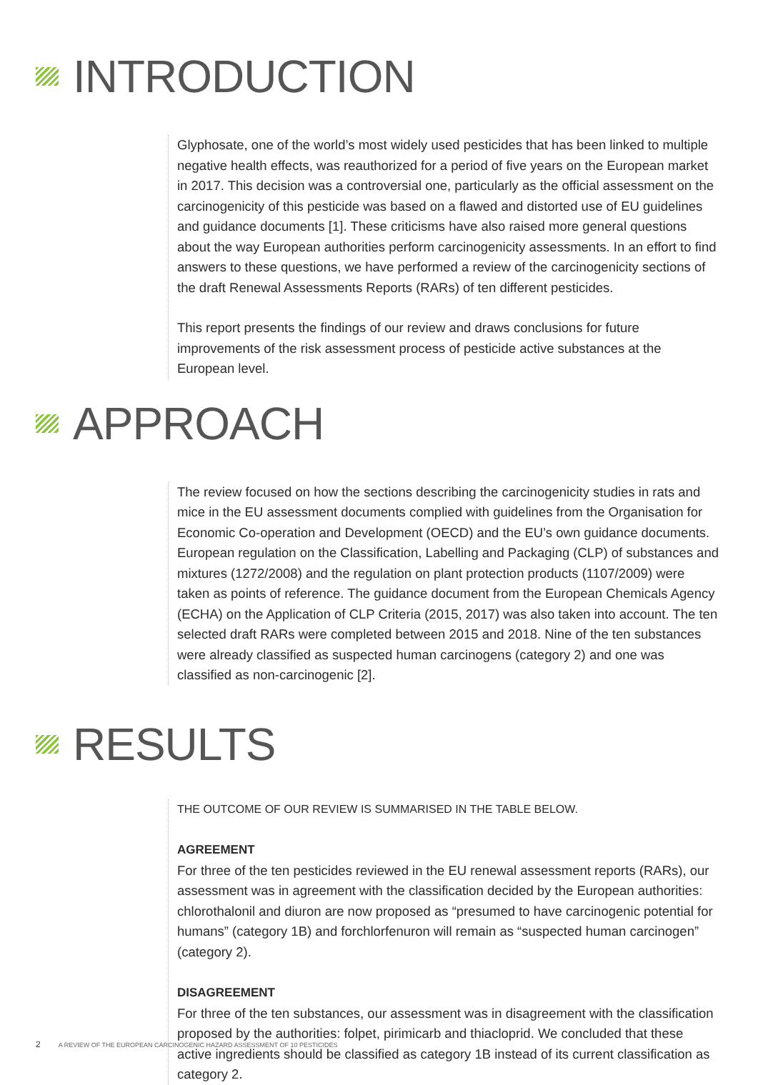INTRODUCTION
Glyphosate, one of the world’s most widely used pesticides that has been linked to multiple negative health effects, was reauthorized for a period of five years on the European market in 2017. This decision was a controversial one, particularly as the official assessment on the carcinogenicity of this pesticide was based on a flawed and distorted use of EU guidelines and guidance documents [1]. These criticisms have also raised more general questions about the way European authorities perform carcinogenicity assessments. In an effort to find answers to these questions, we have performed a review of the carcinogenicity sections of the draft Renewal Assessments Reports (RARs) of ten different pesticides.
This report presents the findings of our review and draws conclusions for future improvements of the risk assessment process of pesticide active substances at the European level.
APPROACH
The review focused on how the sections describing the carcinogenicity studies in rats and mice in the EU assessment documents complied with guidelines from the Organisation for Economic Co-operation and Development (OECD) and the EU’s own guidance documents. European regulation on the Classification, Labelling and Packaging (CLP) of substances and mixtures (1272/2008) and the regulation on plant protection products (1107/2009) were taken as points of reference. The guidance document from the European Chemicals Agency (ECHA) on the Application of CLP Criteria (2015, 2017) was also taken into account. The ten selected draft RARs were completed between 2015 and 2018. Nine of the ten substances were already classified as suspected human carcinogens (category 2) and one was classified as non-carcinogenic [2].
RESULTS
THE OUTCOME OF OUR REVIEW IS SUMMARISED IN THE TABLE BELOW.
AGREEMENT
For three of the ten pesticides reviewed in the EU renewal assessment reports (RARs), our assessment was in agreement with the classification decided by the European authorities: chlorothalonil and diuron are now proposed as “presumed to have carcinogenic potential for humans” (category 1B) and forchlorfenuron will remain as “suspected human carcinogen” (category 2).
DISAGREEMENT
For three of the ten substances, our assessment was in disagreement with the classification proposed by the authorities: folpet, pirimicarb and thiacloprid. We concluded that these active ingredients should be classified as category 1B instead of its current classification as category 2.
2 A REVIEW OF THE EUROPEAN CARCINOGENIC HAZARD ASSESSMENT OF 10 PESTICIDES